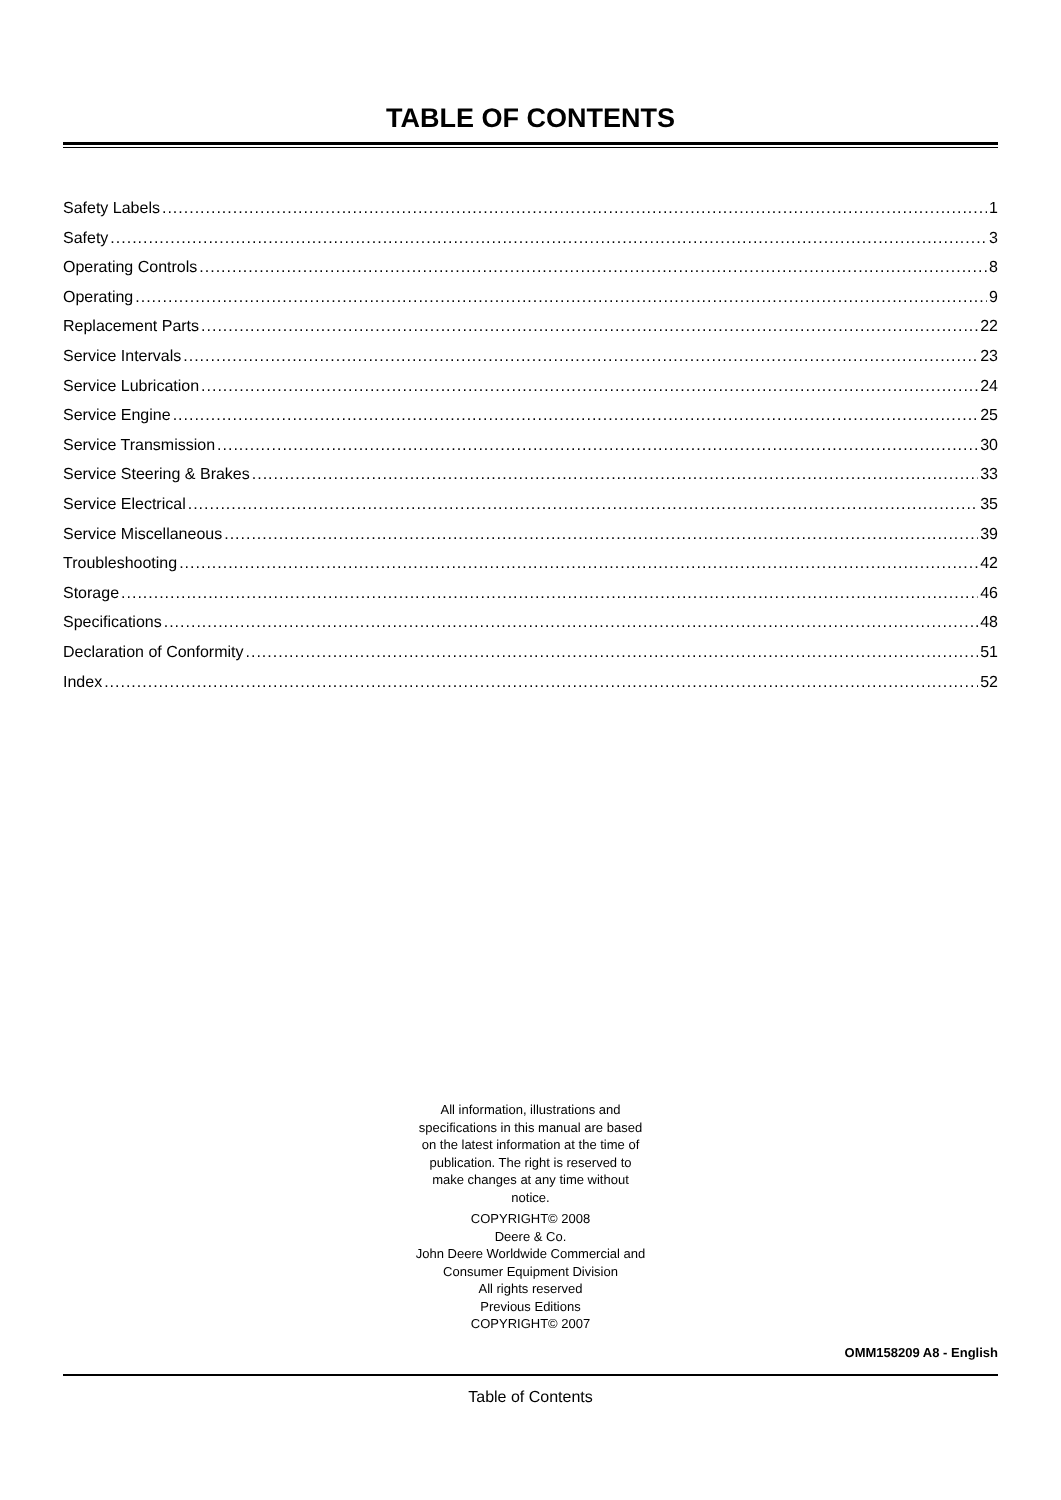TABLE OF CONTENTS
Safety Labels 1
Safety 3
Operating Controls 8
Operating 9
Replacement Parts 22
Service Intervals 23
Service Lubrication 24
Service Engine 25
Service Transmission 30
Service Steering & Brakes 33
Service Electrical 35
Service Miscellaneous 39
Troubleshooting 42
Storage 46
Specifications 48
Declaration of Conformity 51
Index 52
All information, illustrations and
specifications in this manual are based
on the latest information at the time of
publication. The right is reserved to
make changes at any time without
notice.
COPYRIGHT© 2008
Deere & Co.
John Deere Worldwide Commercial and
Consumer Equipment Division
All rights reserved
Previous Editions
COPYRIGHT© 2007
OMM158209 A8 - English
Table of Contents